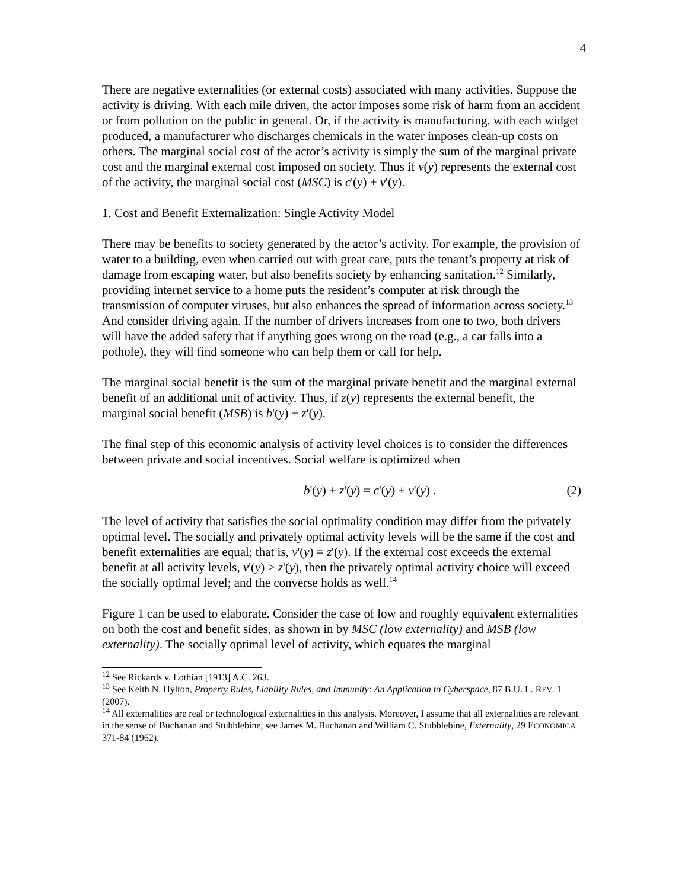4
There are negative externalities (or external costs) associated with many activities. Suppose the activity is driving. With each mile driven, the actor imposes some risk of harm from an accident or from pollution on the public in general. Or, if the activity is manufacturing, with each widget produced, a manufacturer who discharges chemicals in the water imposes clean-up costs on others. The marginal social cost of the actor’s activity is simply the sum of the marginal private cost and the marginal external cost imposed on society. Thus if v(y) represents the external cost of the activity, the marginal social cost (MSC) is c'(y) + v'(y).
1. Cost and Benefit Externalization: Single Activity Model
There may be benefits to society generated by the actor’s activity. For example, the provision of water to a building, even when carried out with great care, puts the tenant’s property at risk of damage from escaping water, but also benefits society by enhancing sanitation.<sup>12</sup> Similarly, providing internet service to a home puts the resident’s computer at risk through the transmission of computer viruses, but also enhances the spread of information across society.<sup>13</sup> And consider driving again. If the number of drivers increases from one to two, both drivers will have the added safety that if anything goes wrong on the road (e.g., a car falls into a pothole), they will find someone who can help them or call for help.
The marginal social benefit is the sum of the marginal private benefit and the marginal external benefit of an additional unit of activity. Thus, if z(y) represents the external benefit, the marginal social benefit (MSB) is b'(y) + z'(y).
The final step of this economic analysis of activity level choices is to consider the differences between private and social incentives. Social welfare is optimized when
b'(y) + z'(y) = c'(y) + v'(y) . (2)
The level of activity that satisfies the social optimality condition may differ from the privately optimal level. The socially and privately optimal activity levels will be the same if the cost and benefit externalities are equal; that is, v'(y) = z'(y). If the external cost exceeds the external benefit at all activity levels, v'(y) > z'(y), then the privately optimal activity choice will exceed the socially optimal level; and the converse holds as well.<sup>14</sup>
Figure 1 can be used to elaborate. Consider the case of low and roughly equivalent externalities on both the cost and benefit sides, as shown in by MSC (low externality) and MSB (low externality). The socially optimal level of activity, which equates the marginal
<sup>12</sup> See Rickards v. Lothian [1913] A.C. 263.
<sup>13</sup> See Keith N. Hylton, Property Rules, Liability Rules, and Immunity: An Application to Cyberspace, 87 B.U. L. REV. 1 (2007).
<sup>14</sup> All externalities are real or technological externalities in this analysis. Moreover, I assume that all externalities are relevant in the sense of Buchanan and Stubblebine, see James M. Buchanan and William C. Stubblebine, Externality, 29 ECONOMICA 371-84 (1962).